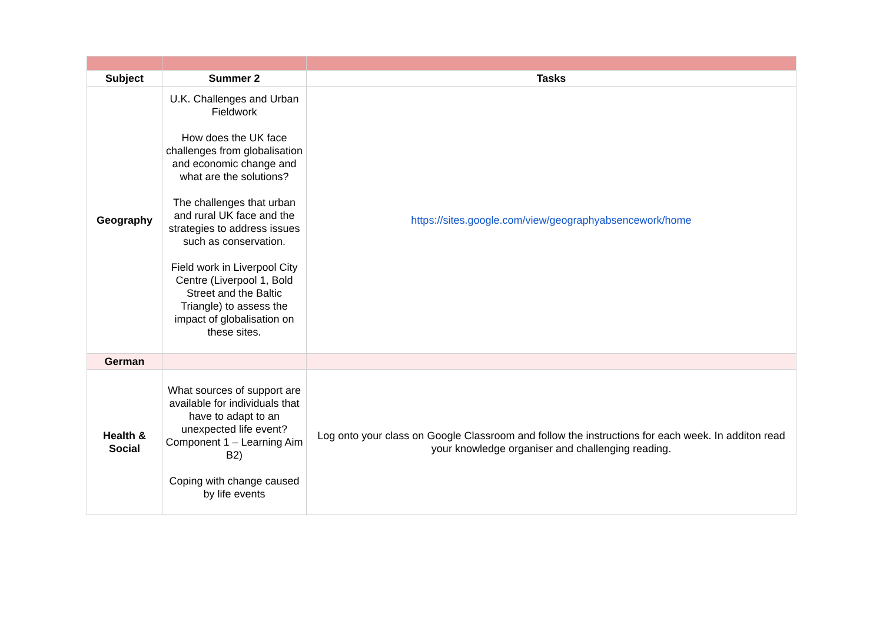| Subject | Summer 2 | Tasks |
| --- | --- | --- |
| Geography | U.K. Challenges and Urban Fieldwork How does the UK face challenges from globalisation and economic change and what are the solutions? The challenges that urban and rural UK face and the strategies to address issues such as conservation. Field work in Liverpool City Centre (Liverpool 1, Bold Street and the Baltic Triangle) to assess the impact of globalisation on these sites. | https://sites.google.com/view/geographyabsencework/home |
| German | | |
| Health & Social | What sources of support are available for individuals that have to adapt to an unexpected life event? Component 1 – Learning Aim B2) Coping with change caused by life events | Log onto your class on Google Classroom and follow the instructions for each week. In additon read your knowledge organiser and challenging reading. |